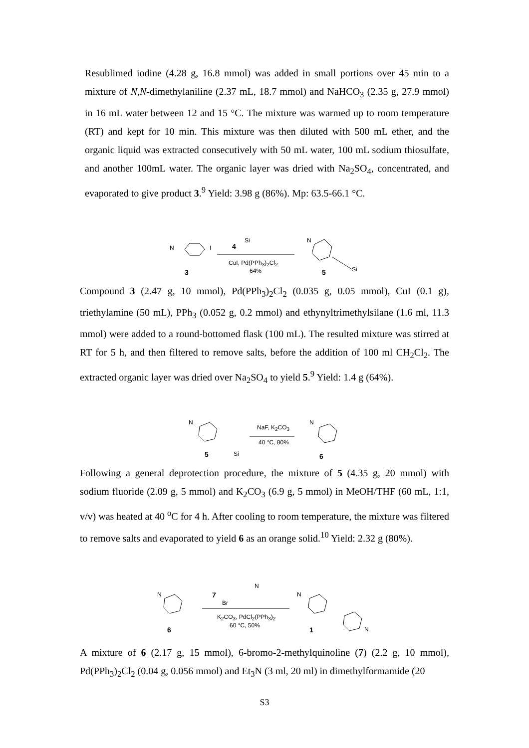Resublimed iodine (4.28 g, 16.8 mmol) was added in small portions over 45 min to a mixture of N,N-dimethylaniline (2.37 mL, 18.7 mmol) and NaHCO<sub>3</sub> (2.35 g, 27.9 mmol) in 16 mL water between 12 and 15 °C. The mixture was warmed up to room temperature (RT) and kept for 10 min. This mixture was then diluted with 500 mL ether, and the organic liquid was extracted consecutively with 50 mL water, 100 mL sodium thiosulfate, and another 100mL water. The organic layer was dried with Na<sub>2</sub>SO<sub>4</sub>, concentrated, and evaporated to give product 3.<sup>9</sup> Yield: 3.98 g (86%). Mp: 63.5-66.1 °C.
N I
3
4
Si
CuI, Pd(PPh<sub>3</sub>)<sub>2</sub>Cl<sub>2</sub>
64%
N
5 Si
Compound 3 (2.47 g, 10 mmol), Pd(PPh<sub>3</sub>)<sub>2</sub>Cl<sub>2</sub> (0.035 g, 0.05 mmol), CuI (0.1 g), triethylamine (50 mL), PPh<sub>3</sub> (0.052 g, 0.2 mmol) and ethynyltrimethylsilane (1.6 ml, 11.3 mmol) were added to a round-bottomed flask (100 mL). The resulted mixture was stirred at RT for 5 h, and then filtered to remove salts, before the addition of 100 ml CH<sub>2</sub>Cl<sub>2</sub>. The extracted organic layer was dried over Na<sub>2</sub>SO<sub>4</sub> to yield 5.<sup>9</sup> Yield: 1.4 g (64%).
N
Si 5
NaF, K<sub>2</sub>CO<sub>3</sub>
40 °C, 80%
N
6
Following a general deprotection procedure, the mixture of 5 (4.35 g, 20 mmol) with sodium fluoride (2.09 g, 5 mmol) and K<sub>2</sub>CO<sub>3</sub> (6.9 g, 5 mmol) in MeOH/THF (60 mL, 1:1, v/v) was heated at 40 <sup>o</sup>C for 4 h. After cooling to room temperature, the mixture was filtered to remove salts and evaporated to yield 6 as an orange solid.<sup>10</sup> Yield: 2.32 g (80%).
N
6
7
Br
N
K<sub>2</sub>CO<sub>3</sub>, PdCl<sub>2</sub>(PPh<sub>3</sub>)<sub>2</sub>
60 °C, 50%
N
1 N
A mixture of 6 (2.17 g, 15 mmol), 6-bromo-2-methylquinoline (7) (2.2 g, 10 mmol), Pd(PPh<sub>3</sub>)<sub>2</sub>Cl<sub>2</sub> (0.04 g, 0.056 mmol) and Et<sub>3</sub>N (3 ml, 20 ml) in dimethylformamide (20
S3